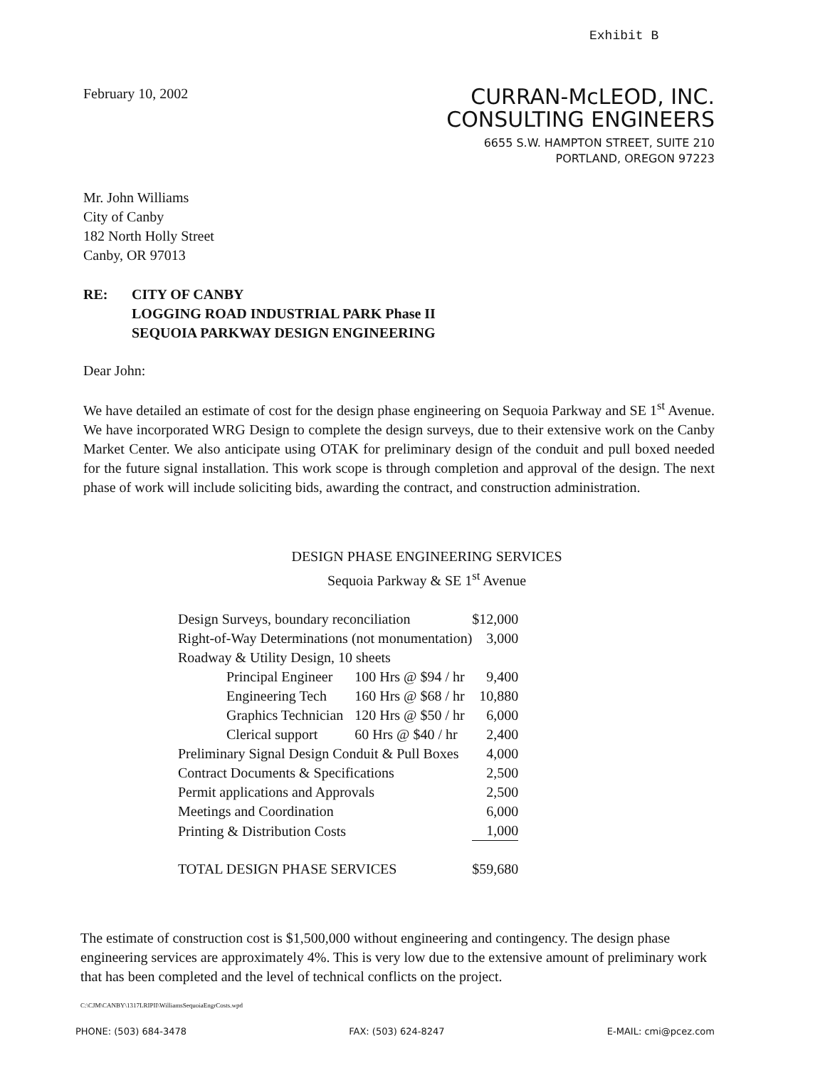Exhibit B
February 10, 2002
CURRAN-McLEOD, INC.
CONSULTING ENGINEERS
6655 S.W. HAMPTON STREET, SUITE 210
PORTLAND, OREGON 97223
Mr. John Williams
City of Canby
182 North Holly Street
Canby, OR 97013
RE: CITY OF CANBY
LOGGING ROAD INDUSTRIAL PARK Phase II
SEQUOIA PARKWAY DESIGN ENGINEERING
Dear John:
We have detailed an estimate of cost for the design phase engineering on Sequoia Parkway and SE 1<sup>st</sup> Avenue. We have incorporated WRG Design to complete the design surveys, due to their extensive work on the Canby Market Center. We also anticipate using OTAK for preliminary design of the conduit and pull boxed needed for the future signal installation. This work scope is through completion and approval of the design. The next phase of work will include soliciting bids, awarding the contract, and construction administration.
DESIGN PHASE ENGINEERING SERVICES
Sequoia Parkway & SE 1<sup>st</sup> Avenue
| Design Surveys, boundary reconciliation | | $12,000 |
| Right-of-Way Determinations (not monumentation) | | 3,000 |
| Roadway & Utility Design, 10 sheets | | |
| Principal Engineer | 100 Hrs @ $94 / hr | 9,400 |
| Engineering Tech | 160 Hrs @ $68 / hr | 10,880 |
| Graphics Technician | 120 Hrs @ $50 / hr | 6,000 |
| Clerical support | 60 Hrs @ $40 / hr | 2,400 |
| Preliminary Signal Design Conduit & Pull Boxes | | 4,000 |
| Contract Documents & Specifications | | 2,500 |
| Permit applications and Approvals | | 2,500 |
| Meetings and Coordination | | 6,000 |
| Printing & Distribution Costs | | 1,000 |
| TOTAL DESIGN PHASE SERVICES | | $59,680 |
The estimate of construction cost is $1,500,000 without engineering and contingency. The design phase engineering services are approximately 4%. This is very low due to the extensive amount of preliminary work that has been completed and the level of technical conflicts on the project.
C:\CJM\CANBY\1317LRIPII\WilliamsSequoiaEngrCosts.wpd
PHONE: (503) 684-3478 FAX: (503) 624-8247 E-MAIL: cmi@pcez.com